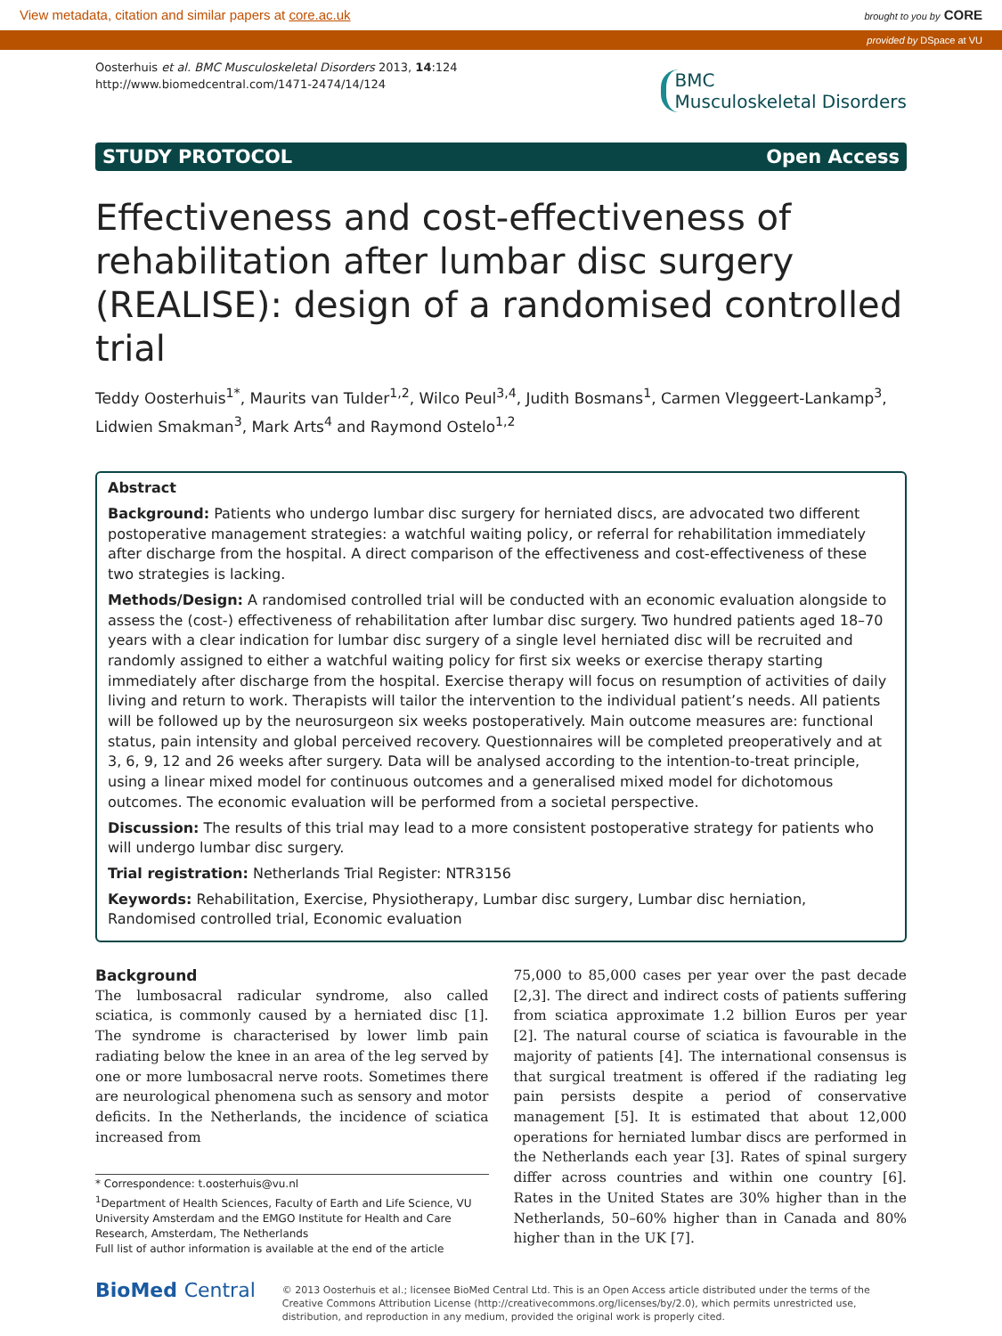View metadata, citation and similar papers at core.ac.uk brought to you by CORE
provided by DSpace at VU
Oosterhuis et al. BMC Musculoskeletal Disorders 2013, 14:124
http://www.biomedcentral.com/1471-2474/14/124
BMC
Musculoskeletal Disorders
STUDY PROTOCOL Open Access
Effectiveness and cost-effectiveness of rehabilitation after lumbar disc surgery (REALISE): design of a randomised controlled trial
Teddy Oosterhuis<sup>1*</sup>, Maurits van Tulder<sup>1,2</sup>, Wilco Peul<sup>3,4</sup>, Judith Bosmans<sup>1</sup>, Carmen Vleggeert-Lankamp<sup>3</sup>, Lidwien Smakman<sup>3</sup>, Mark Arts<sup>4</sup> and Raymond Ostelo<sup>1,2</sup>
Abstract
Background: Patients who undergo lumbar disc surgery for herniated discs, are advocated two different postoperative management strategies: a watchful waiting policy, or referral for rehabilitation immediately after discharge from the hospital. A direct comparison of the effectiveness and cost-effectiveness of these two strategies is lacking.
Methods/Design: A randomised controlled trial will be conducted with an economic evaluation alongside to assess the (cost-) effectiveness of rehabilitation after lumbar disc surgery. Two hundred patients aged 18–70 years with a clear indication for lumbar disc surgery of a single level herniated disc will be recruited and randomly assigned to either a watchful waiting policy for first six weeks or exercise therapy starting immediately after discharge from the hospital. Exercise therapy will focus on resumption of activities of daily living and return to work. Therapists will tailor the intervention to the individual patient’s needs. All patients will be followed up by the neurosurgeon six weeks postoperatively. Main outcome measures are: functional status, pain intensity and global perceived recovery. Questionnaires will be completed preoperatively and at 3, 6, 9, 12 and 26 weeks after surgery. Data will be analysed according to the intention-to-treat principle, using a linear mixed model for continuous outcomes and a generalised mixed model for dichotomous outcomes. The economic evaluation will be performed from a societal perspective.
Discussion: The results of this trial may lead to a more consistent postoperative strategy for patients who will undergo lumbar disc surgery.
Trial registration: Netherlands Trial Register: NTR3156
Keywords: Rehabilitation, Exercise, Physiotherapy, Lumbar disc surgery, Lumbar disc herniation, Randomised controlled trial, Economic evaluation
Background
The lumbosacral radicular syndrome, also called sciatica, is commonly caused by a herniated disc [1]. The syndrome is characterised by lower limb pain radiating below the knee in an area of the leg served by one or more lumbosacral nerve roots. Sometimes there are neurological phenomena such as sensory and motor deficits. In the Netherlands, the incidence of sciatica increased from
* Correspondence: t.oosterhuis@vu.nl
<sup>1</sup> Department of Health Sciences, Faculty of Earth and Life Science, VU University Amsterdam and the EMGO Institute for Health and Care Research, Amsterdam, The Netherlands
Full list of author information is available at the end of the article
75,000 to 85,000 cases per year over the past decade [2,3]. The direct and indirect costs of patients suffering from sciatica approximate 1.2 billion Euros per year [2]. The natural course of sciatica is favourable in the majority of patients [4]. The international consensus is that surgical treatment is offered if the radiating leg pain persists despite a period of conservative management [5]. It is estimated that about 12,000 operations for herniated lumbar discs are performed in the Netherlands each year [3]. Rates of spinal surgery differ across countries and within one country [6]. Rates in the United States are 30% higher than in the Netherlands, 50–60% higher than in Canada and 80% higher than in the UK [7].
BioMed Central
© 2013 Oosterhuis et al.; licensee BioMed Central Ltd. This is an Open Access article distributed under the terms of the Creative Commons Attribution License (http://creativecommons.org/licenses/by/2.0), which permits unrestricted use, distribution, and reproduction in any medium, provided the original work is properly cited.